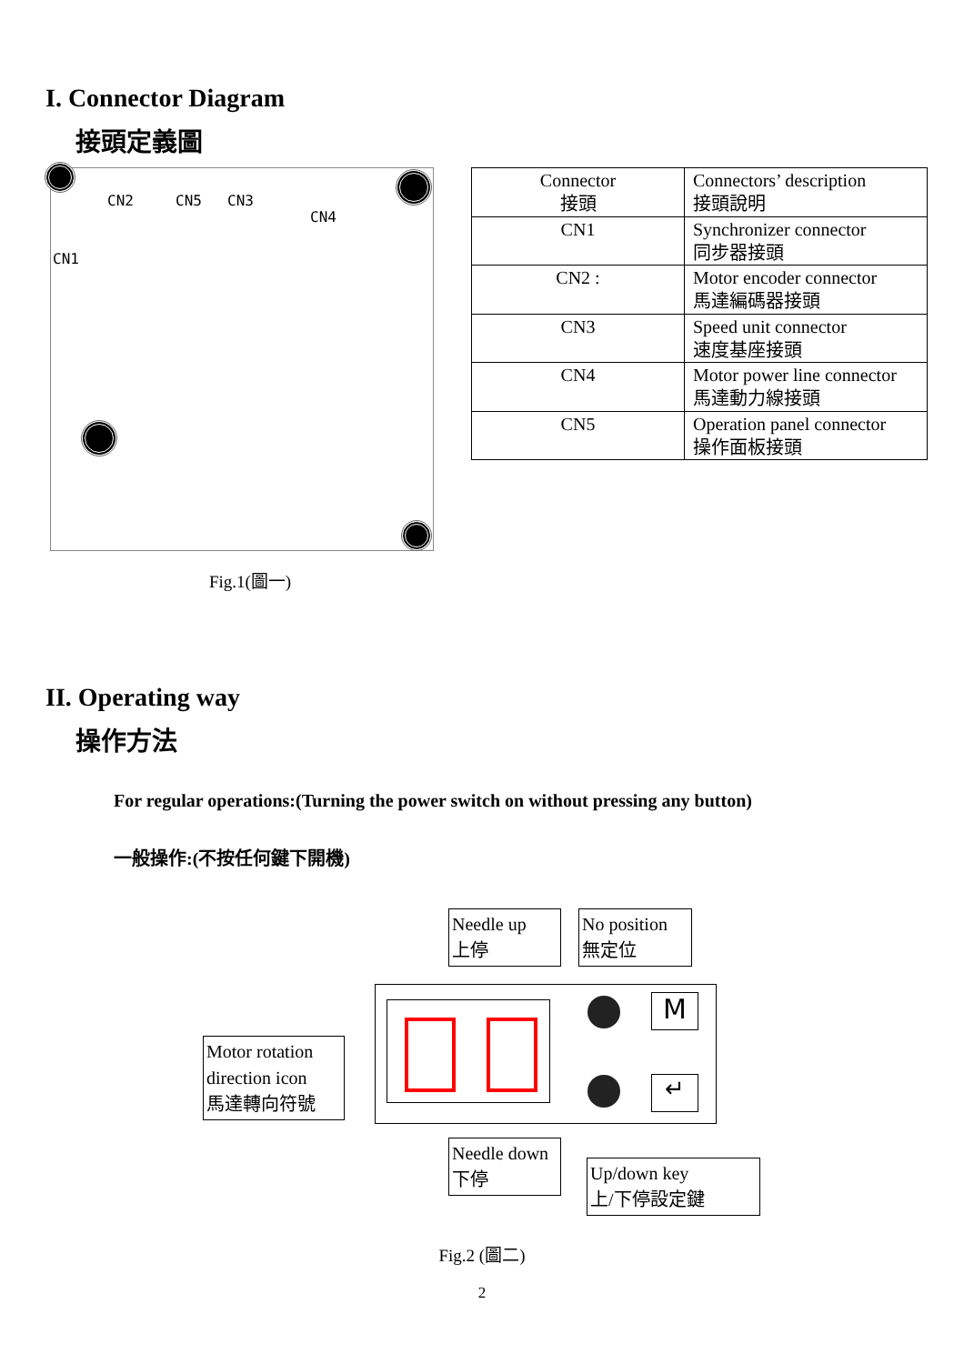I. Connector Diagram
接頭定義圖
CN2 CN5 CN3
CN4
CN1
Fig.1(圖一)
| Connector 接頭 | Connectors’ description 接頭說明 |
| CN1 | Synchronizer connector 同步器接頭 |
| CN2 : | Motor encoder connector 馬達編碼器接頭 |
| CN3 | Speed unit connector 速度基座接頭 |
| CN4 | Motor power line connector 馬達動力線接頭 |
| CN5 | Operation panel connector 操作面板接頭 |
II. Operating way
操作方法
For regular operations:(Turning the power switch on without pressing any button)
一般操作:(不按任何鍵下開機)
M
↵
Needle up
上停
No position
無定位
Motor rotation
direction icon
馬達轉向符號
Needle down
下停
Up/down key
上/下停設定鍵
Fig.2 (圖二)
2